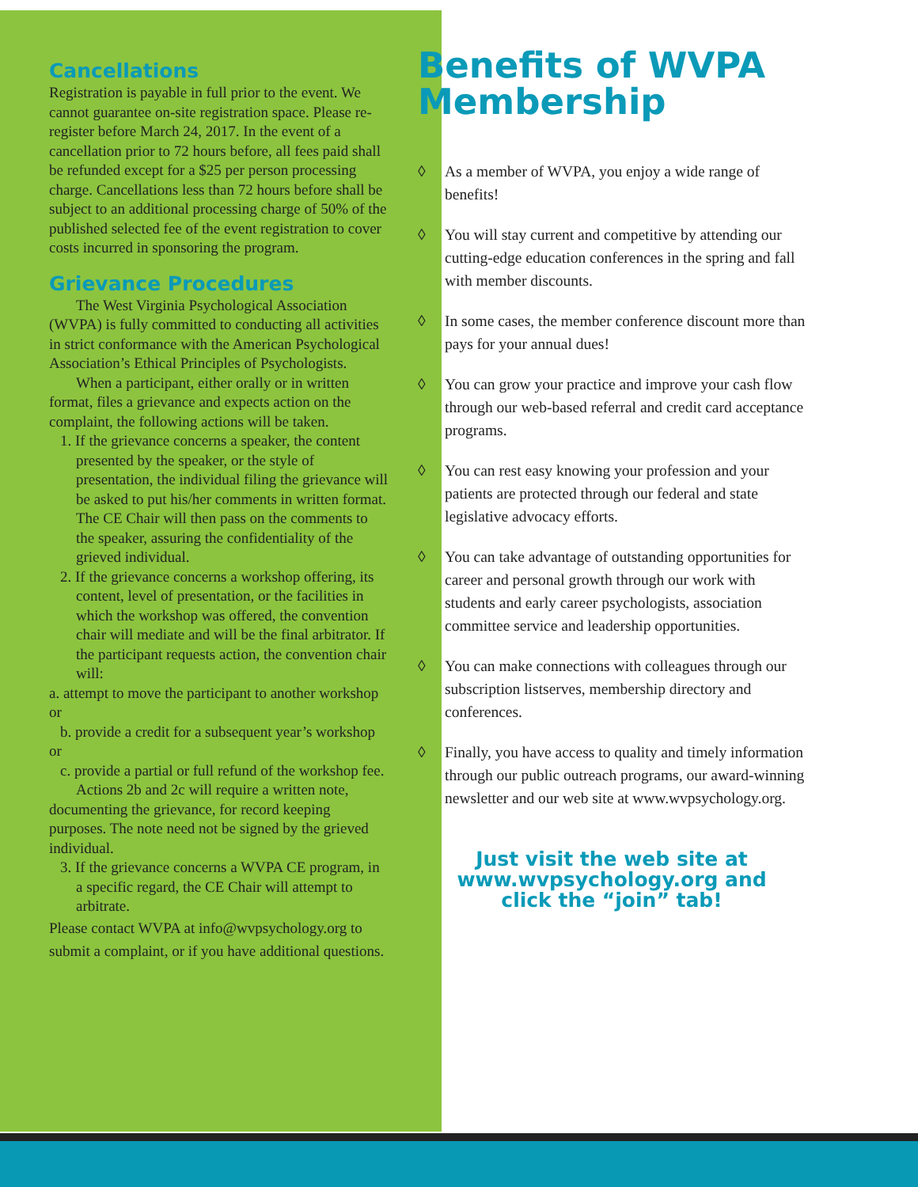Cancellations
Registration is payable in full prior to the event. We cannot guarantee on-site registration space. Please re-register before March 24, 2017. In the event of a cancellation prior to 72 hours before, all fees paid shall be refunded except for a $25 per person processing charge. Cancellations less than 72 hours before shall be subject to an additional processing charge of 50% of the published selected fee of the event registration to cover costs incurred in sponsoring the program.
Grievance Procedures
The West Virginia Psychological Association (WVPA) is fully committed to conducting all activities in strict conformance with the American Psychological Association’s Ethical Principles of Psychologists.
When a participant, either orally or in written format, files a grievance and expects action on the complaint, the following actions will be taken.
1. If the grievance concerns a speaker, the content presented by the speaker, or the style of presentation, the individual filing the grievance will be asked to put his/her comments in written format. The CE Chair will then pass on the comments to the speaker, assuring the confidentiality of the grieved individual.
2. If the grievance concerns a workshop offering, its content, level of presentation, or the facilities in which the workshop was offered, the convention chair will mediate and will be the final arbitrator. If the participant requests action, the convention chair will:
a. attempt to move the participant to another workshop or
b. provide a credit for a subsequent year’s workshop
or
c. provide a partial or full refund of the workshop fee.
Actions 2b and 2c will require a written note, documenting the grievance, for record keeping purposes. The note need not be signed by the grieved individual.
3. If the grievance concerns a WVPA CE program, in a specific regard, the CE Chair will attempt to arbitrate.
Please contact WVPA at info@wvpsychology.org to submit a complaint, or if you have additional questions.
Benefits of WVPA Membership
◊ As a member of WVPA, you enjoy a wide range of benefits!
◊ You will stay current and competitive by attending our cutting-edge education conferences in the spring and fall with member discounts.
◊ In some cases, the member conference discount more than pays for your annual dues!
◊ You can grow your practice and improve your cash flow through our web-based referral and credit card acceptance programs.
◊ You can rest easy knowing your profession and your patients are protected through our federal and state legislative advocacy efforts.
◊ You can take advantage of outstanding opportunities for career and personal growth through our work with students and early career psychologists, association committee service and leadership opportunities.
◊ You can make connections with colleagues through our subscription listserves, membership directory and conferences.
◊ Finally, you have access to quality and timely information through our public outreach programs, our award-winning newsletter and our web site at www.wvpsychology.org.
Just visit the web site at
www.wvpsychology.org and
click the “join” tab!